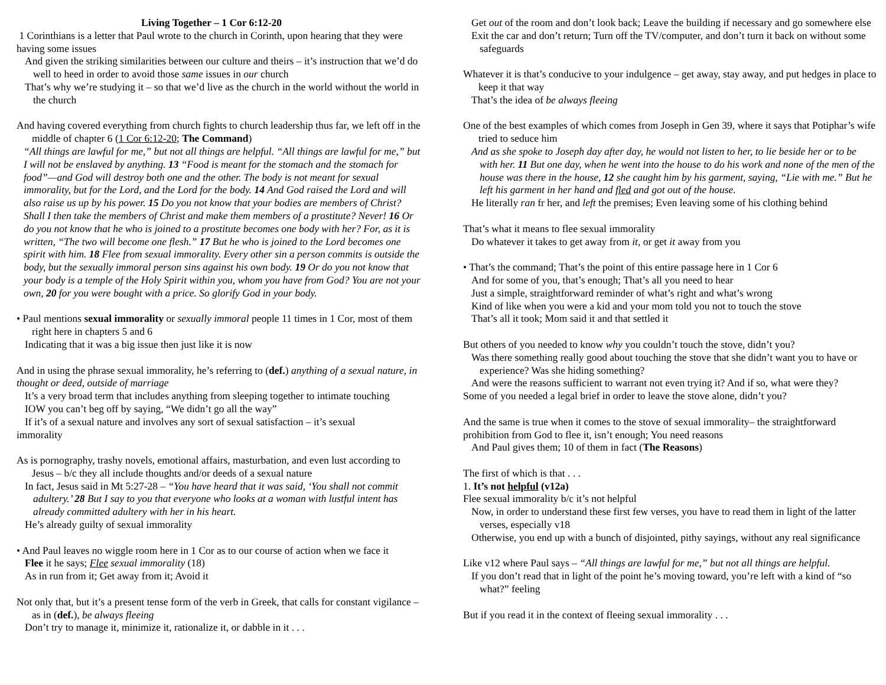Living Together – 1 Cor 6:12-20
1 Corinthians is a letter that Paul wrote to the church in Corinth, upon hearing that they were having some issues
And given the striking similarities between our culture and theirs – it’s instruction that we’d do well to heed in order to avoid those same issues in our church
That’s why we’re studying it – so that we’d live as the church in the world without the world in the church
And having covered everything from church fights to church leadership thus far, we left off in the middle of chapter 6 (1 Cor 6:12-20; The Command)
“All things are lawful for me,” but not all things are helpful. “All things are lawful for me,” but I will not be enslaved by anything. 13 “Food is meant for the stomach and the stomach for food”—and God will destroy both one and the other. The body is not meant for sexual immorality, but for the Lord, and the Lord for the body. 14 And God raised the Lord and will also raise us up by his power. 15 Do you not know that your bodies are members of Christ? Shall I then take the members of Christ and make them members of a prostitute? Never! 16 Or do you not know that he who is joined to a prostitute becomes one body with her? For, as it is written, “The two will become one flesh.” 17 But he who is joined to the Lord becomes one spirit with him. 18 Flee from sexual immorality. Every other sin a person commits is outside the body, but the sexually immoral person sins against his own body. 19 Or do you not know that your body is a temple of the Holy Spirit within you, whom you have from God? You are not your own, 20 for you were bought with a price. So glorify God in your body.
• Paul mentions sexual immorality or sexually immoral people 11 times in 1 Cor, most of them right here in chapters 5 and 6
Indicating that it was a big issue then just like it is now
And in using the phrase sexual immorality, he’s referring to (def.) anything of a sexual nature, in thought or deed, outside of marriage
It’s a very broad term that includes anything from sleeping together to intimate touching
IOW you can’t beg off by saying, “We didn’t go all the way”
If it’s of a sexual nature and involves any sort of sexual satisfaction – it’s sexual
immorality
As is pornography, trashy novels, emotional affairs, masturbation, and even lust according to Jesus – b/c they all include thoughts and/or deeds of a sexual nature
In fact, Jesus said in Mt 5:27-28 – “You have heard that it was said, ‘You shall not commit adultery.’ 28 But I say to you that everyone who looks at a woman with lustful intent has already committed adultery with her in his heart.
He’s already guilty of sexual immorality
• And Paul leaves no wiggle room here in 1 Cor as to our course of action when we face it
Flee it he says; Flee sexual immorality (18)
As in run from it; Get away from it; Avoid it
Not only that, but it’s a present tense form of the verb in Greek, that calls for constant vigilance – as in (def.), be always fleeing
Don’t try to manage it, minimize it, rationalize it, or dabble in it . . .
Get out of the room and don’t look back; Leave the building if necessary and go somewhere else
Exit the car and don’t return; Turn off the TV/computer, and don’t turn it back on without some safeguards
Whatever it is that’s conducive to your indulgence – get away, stay away, and put hedges in place to keep it that way
That’s the idea of be always fleeing
One of the best examples of which comes from Joseph in Gen 39, where it says that Potiphar’s wife tried to seduce him
And as she spoke to Joseph day after day, he would not listen to her, to lie beside her or to be with her. 11 But one day, when he went into the house to do his work and none of the men of the house was there in the house, 12 she caught him by his garment, saying, “Lie with me.” But he left his garment in her hand and fled and got out of the house.
He literally ran fr her, and left the premises; Even leaving some of his clothing behind
That’s what it means to flee sexual immorality
Do whatever it takes to get away from it, or get it away from you
• That’s the command; That’s the point of this entire passage here in 1 Cor 6
And for some of you, that’s enough; That’s all you need to hear
Just a simple, straightforward reminder of what’s right and what’s wrong
Kind of like when you were a kid and your mom told you not to touch the stove
That’s all it took; Mom said it and that settled it
But others of you needed to know why you couldn’t touch the stove, didn’t you?
Was there something really good about touching the stove that she didn’t want you to have or experience? Was she hiding something?
And were the reasons sufficient to warrant not even trying it? And if so, what were they?
Some of you needed a legal brief in order to leave the stove alone, didn’t you?
And the same is true when it comes to the stove of sexual immorality– the straightforward prohibition from God to flee it, isn’t enough; You need reasons
And Paul gives them; 10 of them in fact (The Reasons)
The first of which is that . . .
1. It’s not helpful (v12a)
Flee sexual immorality b/c it’s not helpful
Now, in order to understand these first few verses, you have to read them in light of the latter verses, especially v18
Otherwise, you end up with a bunch of disjointed, pithy sayings, without any real significance
Like v12 where Paul says – “All things are lawful for me,” but not all things are helpful.
If you don’t read that in light of the point he’s moving toward, you’re left with a kind of “so what?” feeling
But if you read it in the context of fleeing sexual immorality . . .